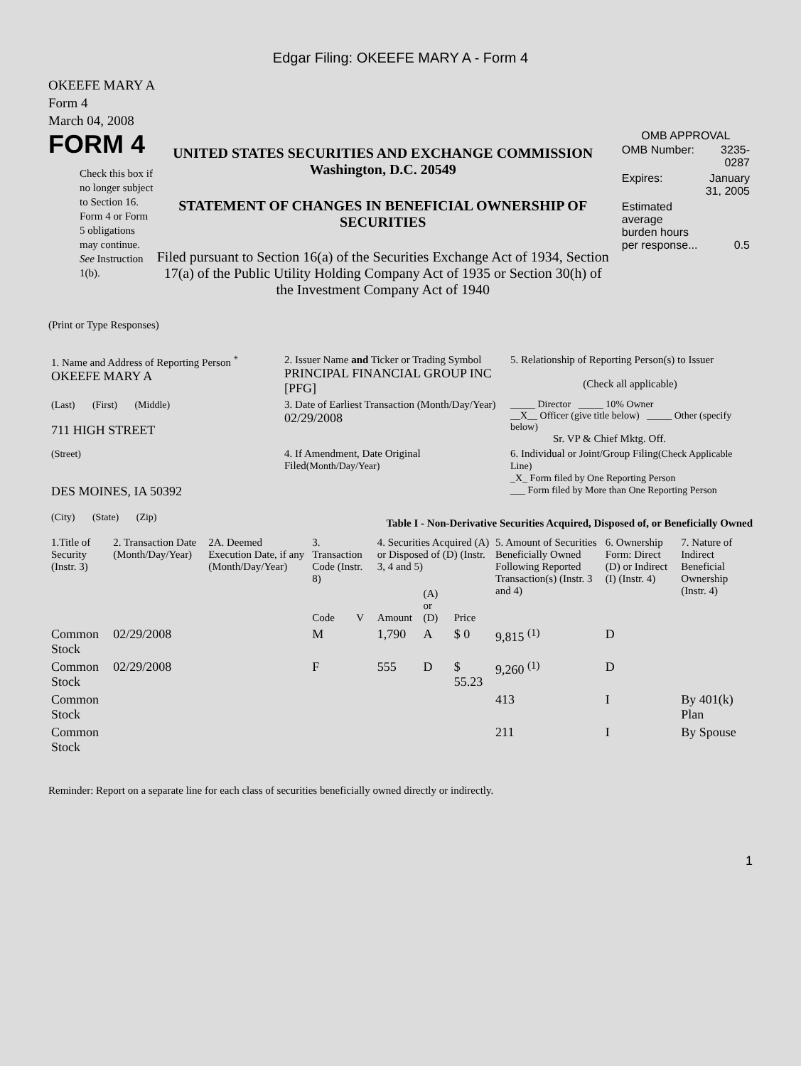Edgar Filing: OKEEFE MARY A - Form 4
OKEEFE MARY A
Form 4
March 04, 2008
FORM 4
Check this box if no longer subject to Section 16. Form 4 or Form 5 obligations may continue. See Instruction 1(b).
UNITED STATES SECURITIES AND EXCHANGE COMMISSION
Washington, D.C. 20549
STATEMENT OF CHANGES IN BENEFICIAL OWNERSHIP OF SECURITIES
Filed pursuant to Section 16(a) of the Securities Exchange Act of 1934, Section 17(a) of the Public Utility Holding Company Act of 1935 or Section 30(h) of the Investment Company Act of 1940
OMB APPROVAL
| OMB Number: | 3235-0287 |
| Expires: | January 31, 2005 |
| Estimated average burden hours per response... | 0.5 |
(Print or Type Responses)
| 1. Name and Address of Reporting Person <sup>*</sup> OKEEFE MARY A | 2. Issuer Name and Ticker or Trading Symbol PRINCIPAL FINANCIAL GROUP INC [PFG] | 5. Relationship of Reporting Person(s) to Issuer (Check all applicable) |
| (Last) (First) (Middle) 711 HIGH STREET | 3. Date of Earliest Transaction (Month/Day/Year) 02/29/2008 | _____ Director _____ 10% Owner __X__ Officer (give title below) _____ Other (specify below) Sr. VP & Chief Mktg. Off. |
| (Street) DES MOINES, IA 50392 (City) (State) (Zip) | 4. If Amendment, Date Original Filed (Month/Day/Year) | 6. Individual or Joint/Group Filing (Check Applicable Line) _X_ Form filed by One Reporting Person ___ Form filed by More than One Reporting Person |
Table I - Non-Derivative Securities Acquired, Disposed of, or Beneficially Owned
| 1.Title of Security (Instr. 3) | 2. Transaction Date (Month/Day/Year) | 2A. Deemed Execution Date, if any (Month/Day/Year) | 3. Transaction Code (Instr. 8) | | 4. Securities Acquired (A) or Disposed of (D) (Instr. 3, 4 and 5) | | | 5. Amount of Securities Beneficially Owned Following Reported Transaction(s) (Instr. 3 and 4) | 6. Ownership Form: Direct (D) or Indirect (I) (Instr. 4) | 7. Nature of Indirect Beneficial Ownership (Instr. 4) |
| --- | --- | --- | --- | --- | --- | --- | --- | --- | --- | --- |
| | | | Code | V | Amount | (A) or (D) | Price | | | |
| Common Stock | 02/29/2008 | | M | | 1,790 | A | $ 0 | 9,815 <sup>(1)</sup> | D | |
| Common Stock | 02/29/2008 | | F | | 555 | D | $ 55.23 | 9,260 <sup>(1)</sup> | D | |
| Common Stock | | | | | | | | 413 | I | By 401(k) Plan |
| Common Stock | | | | | | | | 211 | I | By Spouse |
Reminder: Report on a separate line for each class of securities beneficially owned directly or indirectly.
1